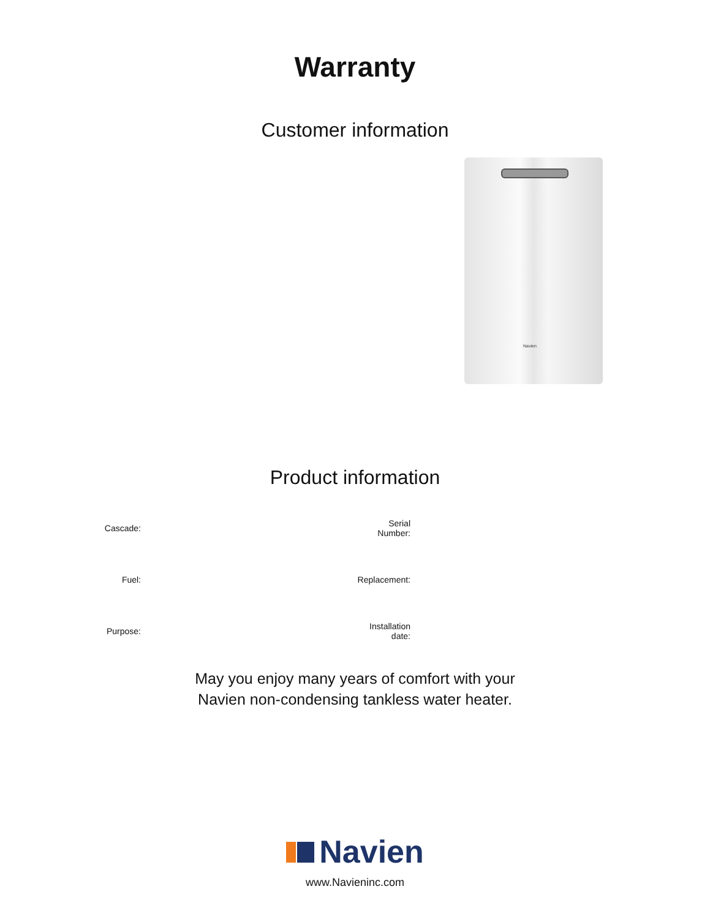Warranty
Customer information
Navien
Product information
Cascade:
Serial
Number:
Fuel:
Replacement:
Purpose:
Installation
date:
May you enjoy many years of comfort with your
Navien non-condensing tankless water heater.
Navien
www.Navieninc.com